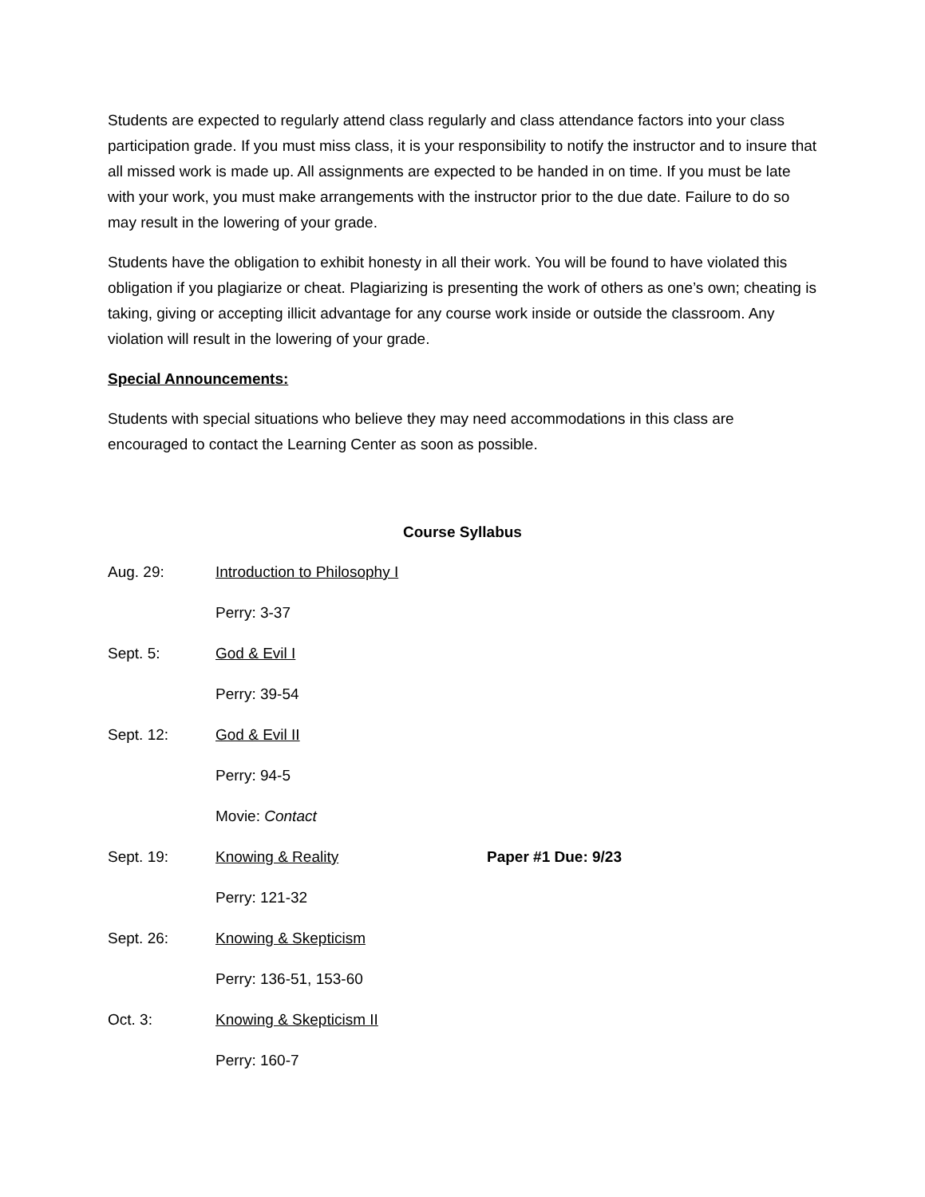Students are expected to regularly attend class regularly and class attendance factors into your class participation grade. If you must miss class, it is your responsibility to notify the instructor and to insure that all missed work is made up. All assignments are expected to be handed in on time. If you must be late with your work, you must make arrangements with the instructor prior to the due date. Failure to do so may result in the lowering of your grade.
Students have the obligation to exhibit honesty in all their work. You will be found to have violated this obligation if you plagiarize or cheat. Plagiarizing is presenting the work of others as one’s own; cheating is taking, giving or accepting illicit advantage for any course work inside or outside the classroom. Any violation will result in the lowering of your grade.
Special Announcements:
Students with special situations who believe they may need accommodations in this class are encouraged to contact the Learning Center as soon as possible.
Course Syllabus
Aug. 29: Introduction to Philosophy I
Perry: 3-37
Sept. 5: God & Evil I
Perry: 39-54
Sept. 12: God & Evil II
Perry: 94-5
Movie: Contact
Sept. 19: Knowing & Reality Paper #1 Due: 9/23
Perry: 121-32
Sept. 26: Knowing & Skepticism
Perry: 136-51, 153-60
Oct. 3: Knowing & Skepticism II
Perry: 160-7